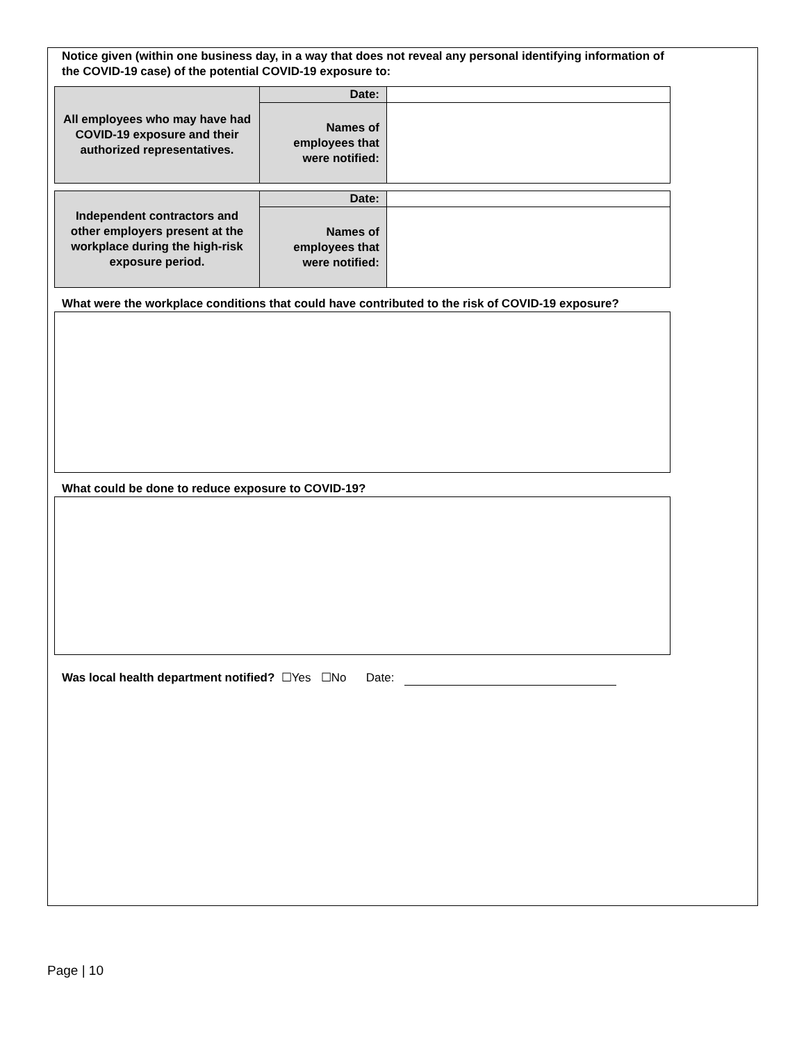Notice given (within one business day, in a way that does not reveal any personal identifying information of the COVID-19 case) of the potential COVID-19 exposure to:
| All employees who may have had COVID-19 exposure and their authorized representatives. | Date: | |
| | Names of employees that were notified: | |
| Independent contractors and other employers present at the workplace during the high-risk exposure period. | Date: | |
| | Names of employees that were notified: | |
What were the workplace conditions that could have contributed to the risk of COVID-19 exposure?
What could be done to reduce exposure to COVID-19?
Was local health department notified? ☐Yes ☐No Date:
Page | 10